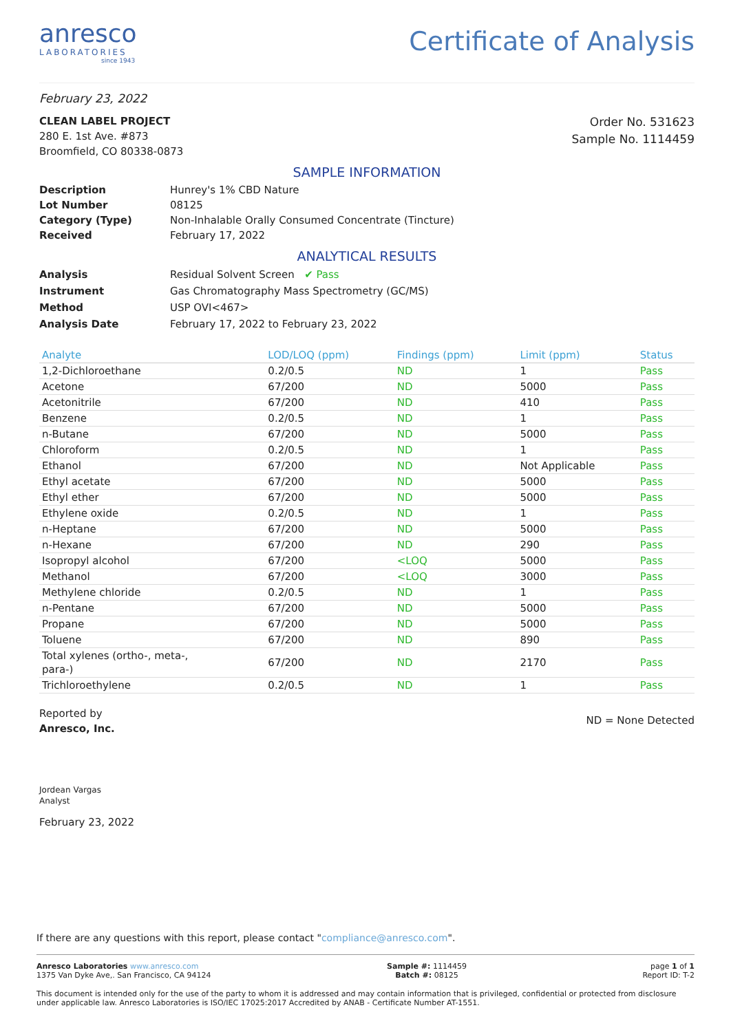anresco
LABORATORIES
since 1943
Certificate of Analysis
February 23, 2022
CLEAN LABEL PROJECT
280 E. 1st Ave. #873
Broomfield, CO 80338-0873
Order No. 531623
Sample No. 1114459
SAMPLE INFORMATION
Description Hunrey's 1% CBD Nature Lot Number 08125 Category (Type) Non-Inhalable Orally Consumed Concentrate (Tincture) Received February 17, 2022
ANALYTICAL RESULTS
Analysis Residual Solvent Screen ✔ Pass Instrument Gas Chromatography Mass Spectrometry (GC/MS) Method USP OVI<467> Analysis Date February 17, 2022 to February 23, 2022
| Analyte | LOD/LOQ (ppm) | Findings (ppm) | Limit (ppm) | Status |
| --- | --- | --- | --- | --- |
| 1,2-Dichloroethane | 0.2/0.5 | ND | 1 | Pass |
| Acetone | 67/200 | ND | 5000 | Pass |
| Acetonitrile | 67/200 | ND | 410 | Pass |
| Benzene | 0.2/0.5 | ND | 1 | Pass |
| n-Butane | 67/200 | ND | 5000 | Pass |
| Chloroform | 0.2/0.5 | ND | 1 | Pass |
| Ethanol | 67/200 | ND | Not Applicable | Pass |
| Ethyl acetate | 67/200 | ND | 5000 | Pass |
| Ethyl ether | 67/200 | ND | 5000 | Pass |
| Ethylene oxide | 0.2/0.5 | ND | 1 | Pass |
| n-Heptane | 67/200 | ND | 5000 | Pass |
| n-Hexane | 67/200 | ND | 290 | Pass |
| Isopropyl alcohol | 67/200 | <LOQ | 5000 | Pass |
| Methanol | 67/200 | <LOQ | 3000 | Pass |
| Methylene chloride | 0.2/0.5 | ND | 1 | Pass |
| n-Pentane | 67/200 | ND | 5000 | Pass |
| Propane | 67/200 | ND | 5000 | Pass |
| Toluene | 67/200 | ND | 890 | Pass |
| Total xylenes (ortho-, meta-, para-) | 67/200 | ND | 2170 | Pass |
| Trichloroethylene | 0.2/0.5 | ND | 1 | Pass |
Reported by
Anresco, Inc.
Jordean Vargas
Analyst
February 23, 2022
ND = None Detected
If there are any questions with this report, please contact "compliance@anresco.com".
Anresco Laboratories www.anresco.com
1375 Van Dyke Ave,. San Francisco, CA 94124
Sample #: 1114459
Batch #: 08125
page 1 of 1
Report ID: T-2
This document is intended only for the use of the party to whom it is addressed and may contain information that is privileged, confidential or protected from disclosure under applicable law. Anresco Laboratories is ISO/IEC 17025:2017 Accredited by ANAB - Certificate Number AT-1551.